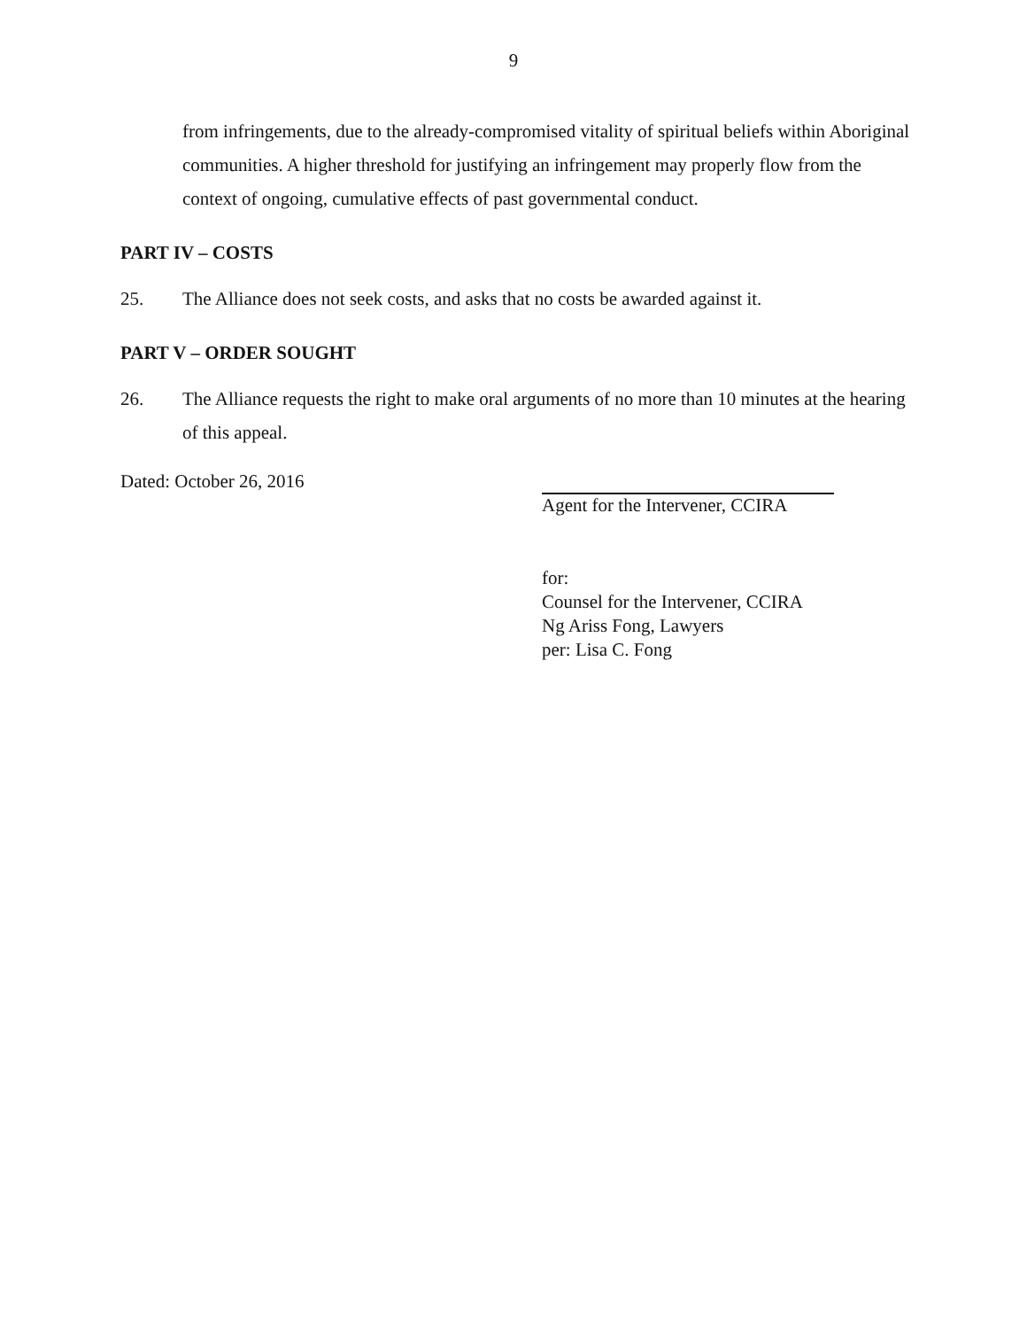9
from infringements, due to the already-compromised vitality of spiritual beliefs within Aboriginal communities. A higher threshold for justifying an infringement may properly flow from the context of ongoing, cumulative effects of past governmental conduct.
PART IV – COSTS
25. The Alliance does not seek costs, and asks that no costs be awarded against it.
PART V – ORDER SOUGHT
26. The Alliance requests the right to make oral arguments of no more than 10 minutes at the hearing of this appeal.
Dated: October 26, 2016 Agent for the Intervener, CCIRA
for:
Counsel for the Intervener, CCIRA
Ng Ariss Fong, Lawyers
per: Lisa C. Fong